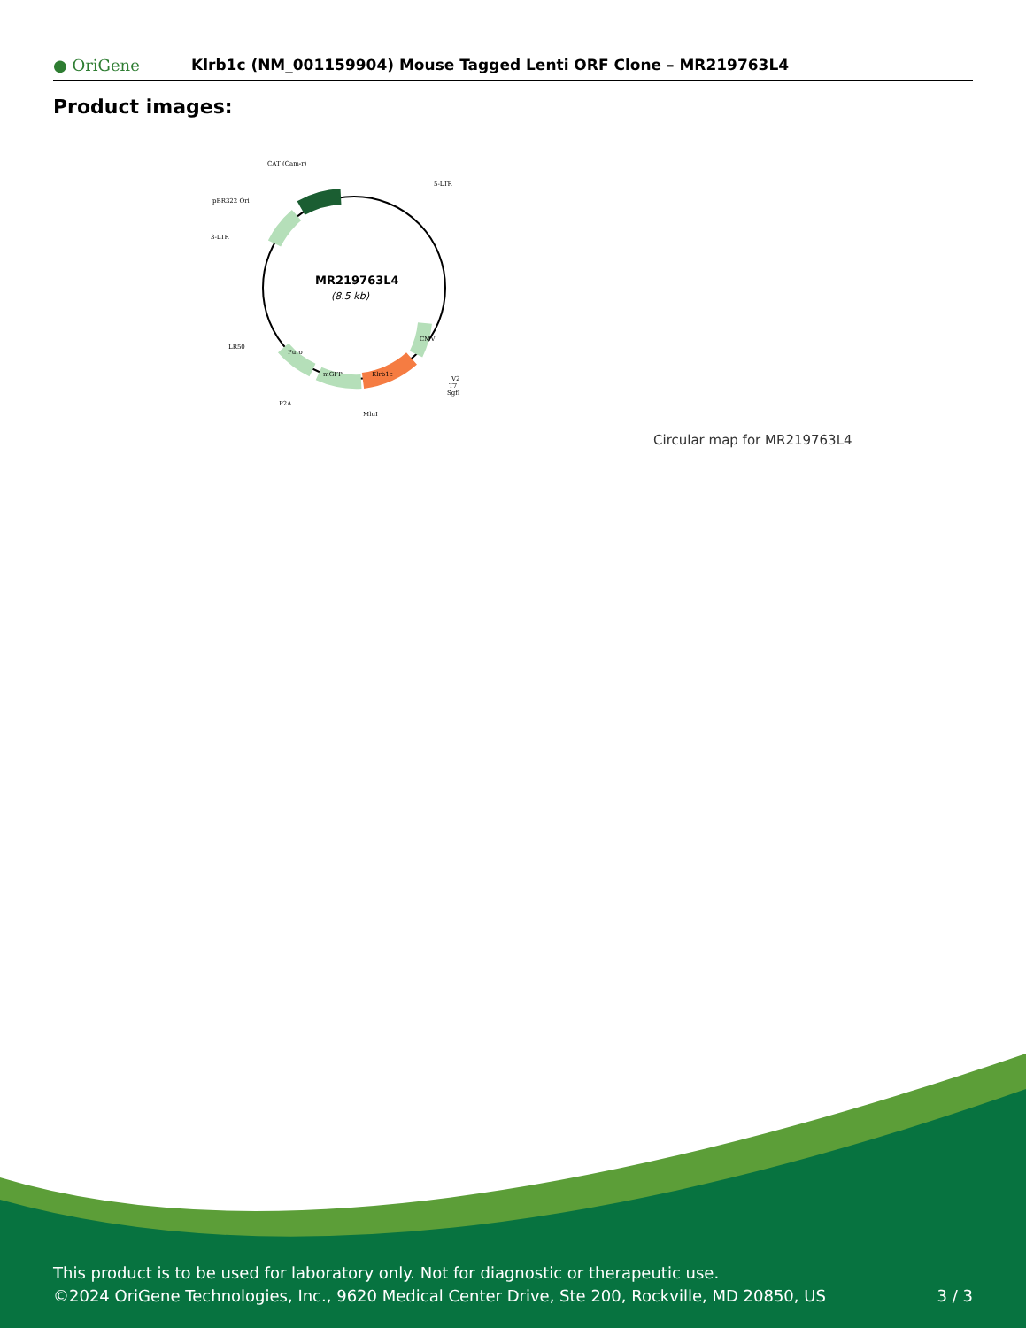● OriGene
Klrb1c (NM_001159904) Mouse Tagged Lenti ORF Clone – MR219763L4
Product images:
MR219763L4
(8.5 kb)
CAT (Cam-r)
5-LTR
pBR322 Ori
3-LTR
LR50
V2
T7
SgfI
P2A
MluI
CMV
Klrb1c
mGFP
Puro
Circular map for MR219763L4
This product is to be used for laboratory only. Not for diagnostic or therapeutic use.
©2024 OriGene Technologies, Inc., 9620 Medical Center Drive, Ste 200, Rockville, MD 20850, US
3 / 3